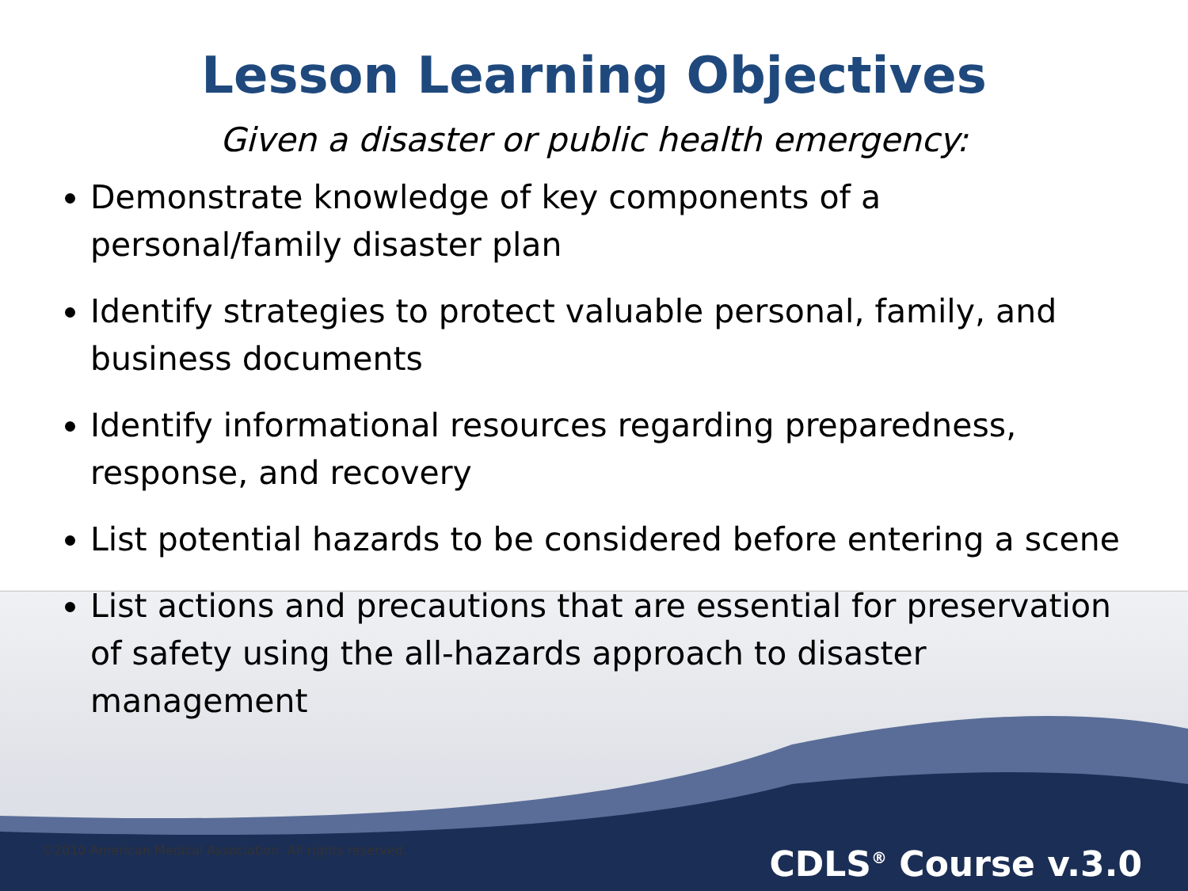Lesson Learning Objectives
Given a disaster or public health emergency:
Demonstrate knowledge of key components of a personal/family disaster plan
Identify strategies to protect valuable personal, family, and business documents
Identify informational resources regarding preparedness, response, and recovery
List potential hazards to be considered before entering a scene
List actions and precautions that are essential for preservation of safety using the all-hazards approach to disaster management
©2010 American Medical Association. All rights reserved.
CDLS<sup>®</sup> Course v.3.0